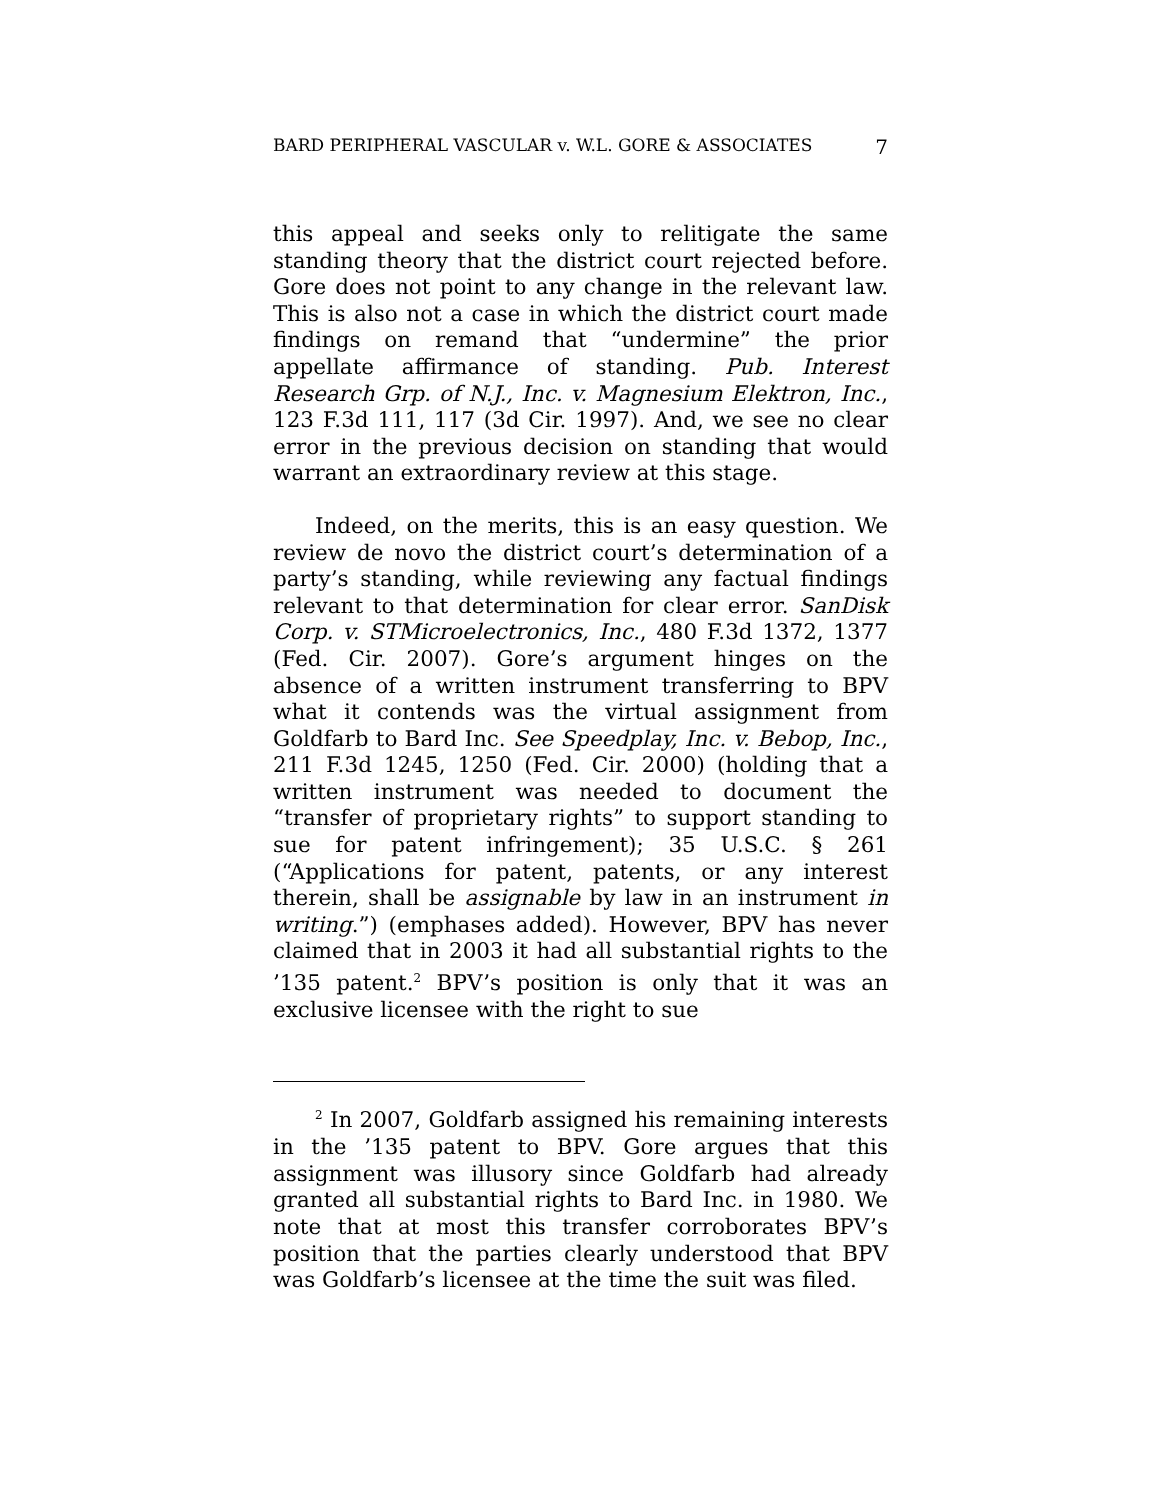BARD PERIPHERAL VASCULAR v. W.L. GORE & ASSOCIATES 7
this appeal and seeks only to relitigate the same standing theory that the district court rejected before. Gore does not point to any change in the relevant law. This is also not a case in which the district court made findings on remand that “undermine” the prior appellate affirmance of standing. Pub. Interest Research Grp. of N.J., Inc. v. Magnesium Elektron, Inc., 123 F.3d 111, 117 (3d Cir. 1997). And, we see no clear error in the previous decision on standing that would warrant an extraordinary review at this stage.
Indeed, on the merits, this is an easy question. We review de novo the district court’s determination of a party’s standing, while reviewing any factual findings relevant to that determination for clear error. SanDisk Corp. v. STMicroelectronics, Inc., 480 F.3d 1372, 1377 (Fed. Cir. 2007). Gore’s argument hinges on the absence of a written instrument transferring to BPV what it contends was the virtual assignment from Goldfarb to Bard Inc. See Speedplay, Inc. v. Bebop, Inc., 211 F.3d 1245, 1250 (Fed. Cir. 2000) (holding that a written instrument was needed to document the “transfer of proprietary rights” to support standing to sue for patent infringement); 35 U.S.C. § 261 (“Applications for patent, patents, or any interest therein, shall be assignable by law in an instrument in writing.”) (emphases added). However, BPV has never claimed that in 2003 it had all substantial rights to the ’135 patent.<sup>2</sup> BPV’s position is only that it was an exclusive licensee with the right to sue
<sup>2</sup> In 2007, Goldfarb assigned his remaining interests in the ’135 patent to BPV. Gore argues that this assignment was illusory since Goldfarb had already granted all substantial rights to Bard Inc. in 1980. We note that at most this transfer corroborates BPV’s position that the parties clearly understood that BPV was Goldfarb’s licensee at the time the suit was filed.